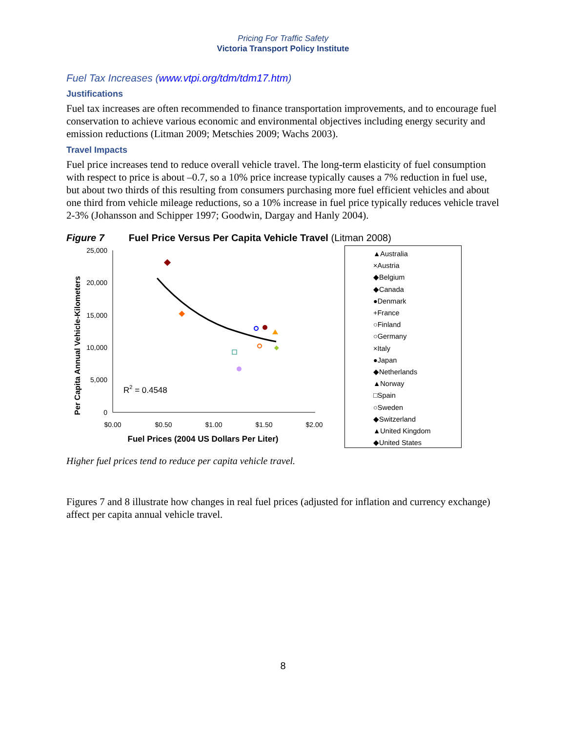Pricing For Traffic Safety
Victoria Transport Policy Institute
Fuel Tax Increases (www.vtpi.org/tdm/tdm17.htm)
Justifications
Fuel tax increases are often recommended to finance transportation improvements, and to encourage fuel conservation to achieve various economic and environmental objectives including energy security and emission reductions (Litman 2009; Metschies 2009; Wachs 2003).
Travel Impacts
Fuel price increases tend to reduce overall vehicle travel. The long-term elasticity of fuel consumption with respect to price is about –0.7, so a 10% price increase typically causes a 7% reduction in fuel use, but about two thirds of this resulting from consumers purchasing more fuel efficient vehicles and about one third from vehicle mileage reductions, so a 10% increase in fuel price typically reduces vehicle travel 2-3% (Johansson and Schipper 1997; Goodwin, Dargay and Hanly 2004).
Figure 7 Fuel Price Versus Per Capita Vehicle Travel (Litman 2008)
Per Capita Annual Vehicle-Kilometers
25,000
20,000
15,000
10,000
5,000
0
$0.00
$0.50
$1.00
$1.50
$2.00
Fuel Prices (2004 US Dollars Per Liter)
R2 = 0.4548
▲Australia
×Austria
◆Belgium
◆Canada
●Denmark
+France
○Finland
○Germany
×Italy
●Japan
◆Netherlands
▲Norway
□Spain
○Sweden
◆Switzerland
▲United Kingdom
◆United States
Higher fuel prices tend to reduce per capita vehicle travel.
Figures 7 and 8 illustrate how changes in real fuel prices (adjusted for inflation and currency exchange) affect per capita annual vehicle travel.
8